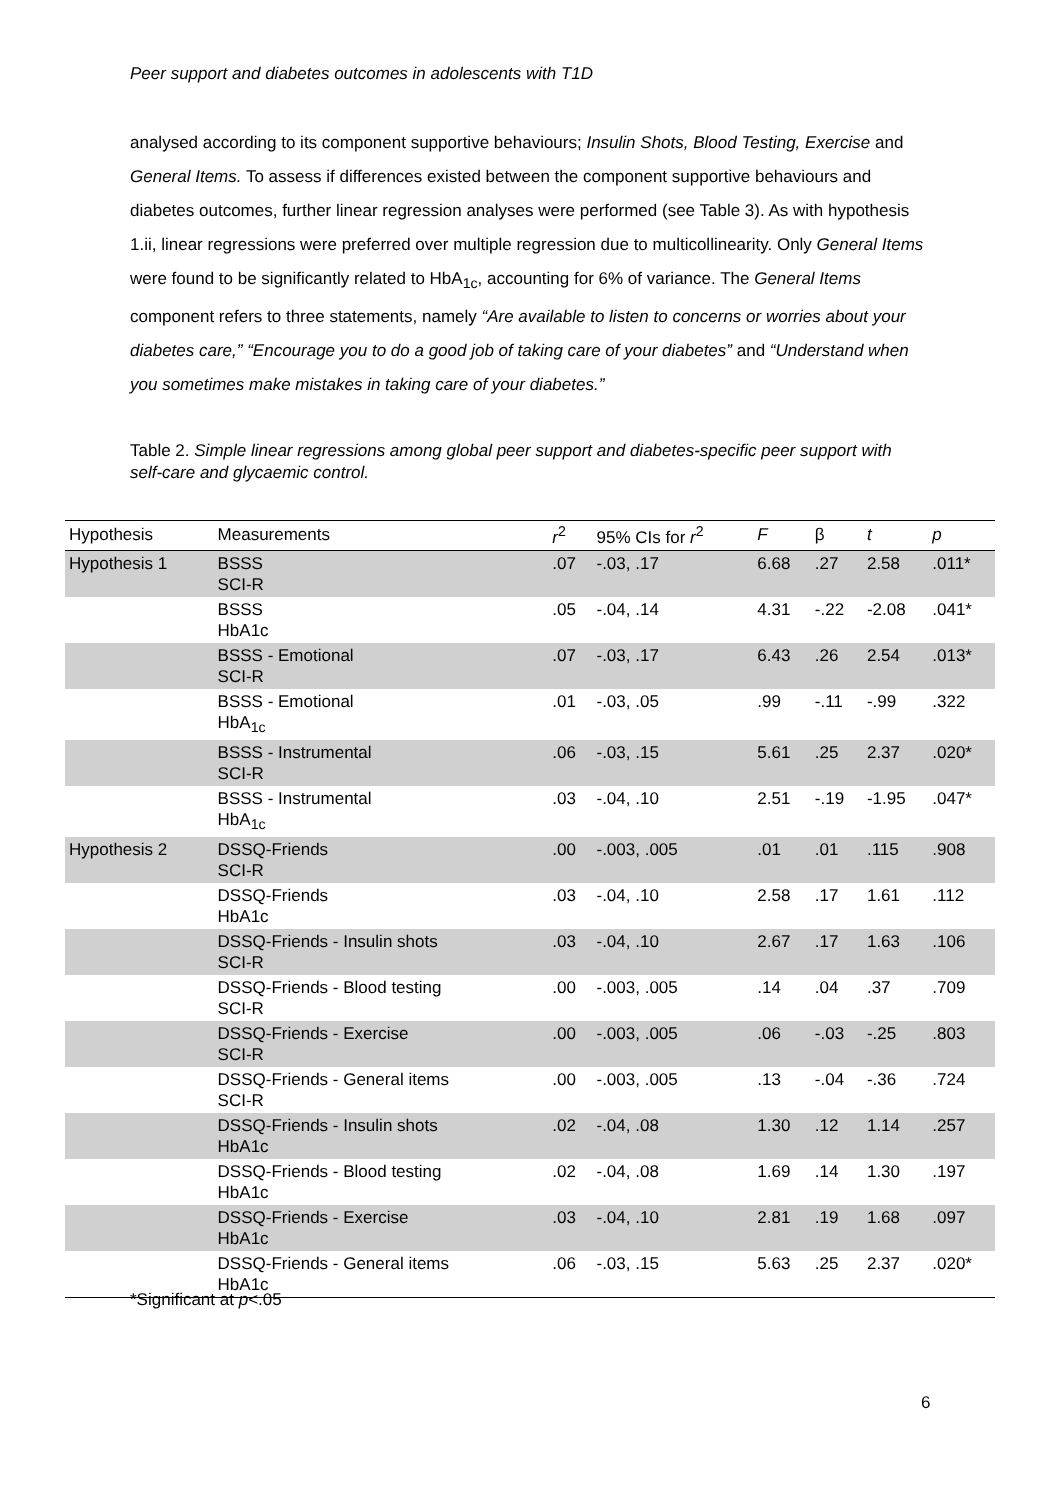Peer support and diabetes outcomes in adolescents with T1D
analysed according to its component supportive behaviours; Insulin Shots, Blood Testing, Exercise and General Items. To assess if differences existed between the component supportive behaviours and diabetes outcomes, further linear regression analyses were performed (see Table 3). As with hypothesis 1.ii, linear regressions were preferred over multiple regression due to multicollinearity. Only General Items were found to be significantly related to HbA<sub>1c</sub>, accounting for 6% of variance. The General Items component refers to three statements, namely “Are available to listen to concerns or worries about your diabetes care,” “Encourage you to do a good job of taking care of your diabetes” and “Understand when you sometimes make mistakes in taking care of your diabetes.”
Table 2. Simple linear regressions among global peer support and diabetes-specific peer support with self-care and glycaemic control.
| Hypothesis | Measurements | r<sup>2</sup> | 95% CIs for r<sup>2</sup> | F | β | t | p |
| --- | --- | --- | --- | --- | --- | --- | --- |
| Hypothesis 1 | BSSS SCI-R | .07 | -.03, .17 | 6.68 | .27 | 2.58 | .011* |
| | BSSS HbA1c | .05 | -.04, .14 | 4.31 | -.22 | -2.08 | .041* |
| | BSSS - Emotional SCI-R | .07 | -.03, .17 | 6.43 | .26 | 2.54 | .013* |
| | BSSS - Emotional HbA<sub>1c</sub> | .01 | -.03, .05 | .99 | -.11 | -.99 | .322 |
| | BSSS - Instrumental SCI-R | .06 | -.03, .15 | 5.61 | .25 | 2.37 | .020* |
| | BSSS - Instrumental HbA<sub>1c</sub> | .03 | -.04, .10 | 2.51 | -.19 | -1.95 | .047* |
| Hypothesis 2 | DSSQ-Friends SCI-R | .00 | -.003, .005 | .01 | .01 | .115 | .908 |
| | DSSQ-Friends HbA1c | .03 | -.04, .10 | 2.58 | .17 | 1.61 | .112 |
| | DSSQ-Friends - Insulin shots SCI-R | .03 | -.04, .10 | 2.67 | .17 | 1.63 | .106 |
| | DSSQ-Friends - Blood testing SCI-R | .00 | -.003, .005 | .14 | .04 | .37 | .709 |
| | DSSQ-Friends - Exercise SCI-R | .00 | -.003, .005 | .06 | -.03 | -.25 | .803 |
| | DSSQ-Friends - General items SCI-R | .00 | -.003, .005 | .13 | -.04 | -.36 | .724 |
| | DSSQ-Friends - Insulin shots HbA1c | .02 | -.04, .08 | 1.30 | .12 | 1.14 | .257 |
| | DSSQ-Friends - Blood testing HbA1c | .02 | -.04, .08 | 1.69 | .14 | 1.30 | .197 |
| | DSSQ-Friends - Exercise HbA1c | .03 | -.04, .10 | 2.81 | .19 | 1.68 | .097 |
| | DSSQ-Friends - General items HbA1c | .06 | -.03, .15 | 5.63 | .25 | 2.37 | .020* |
*Significant at p<.05
6